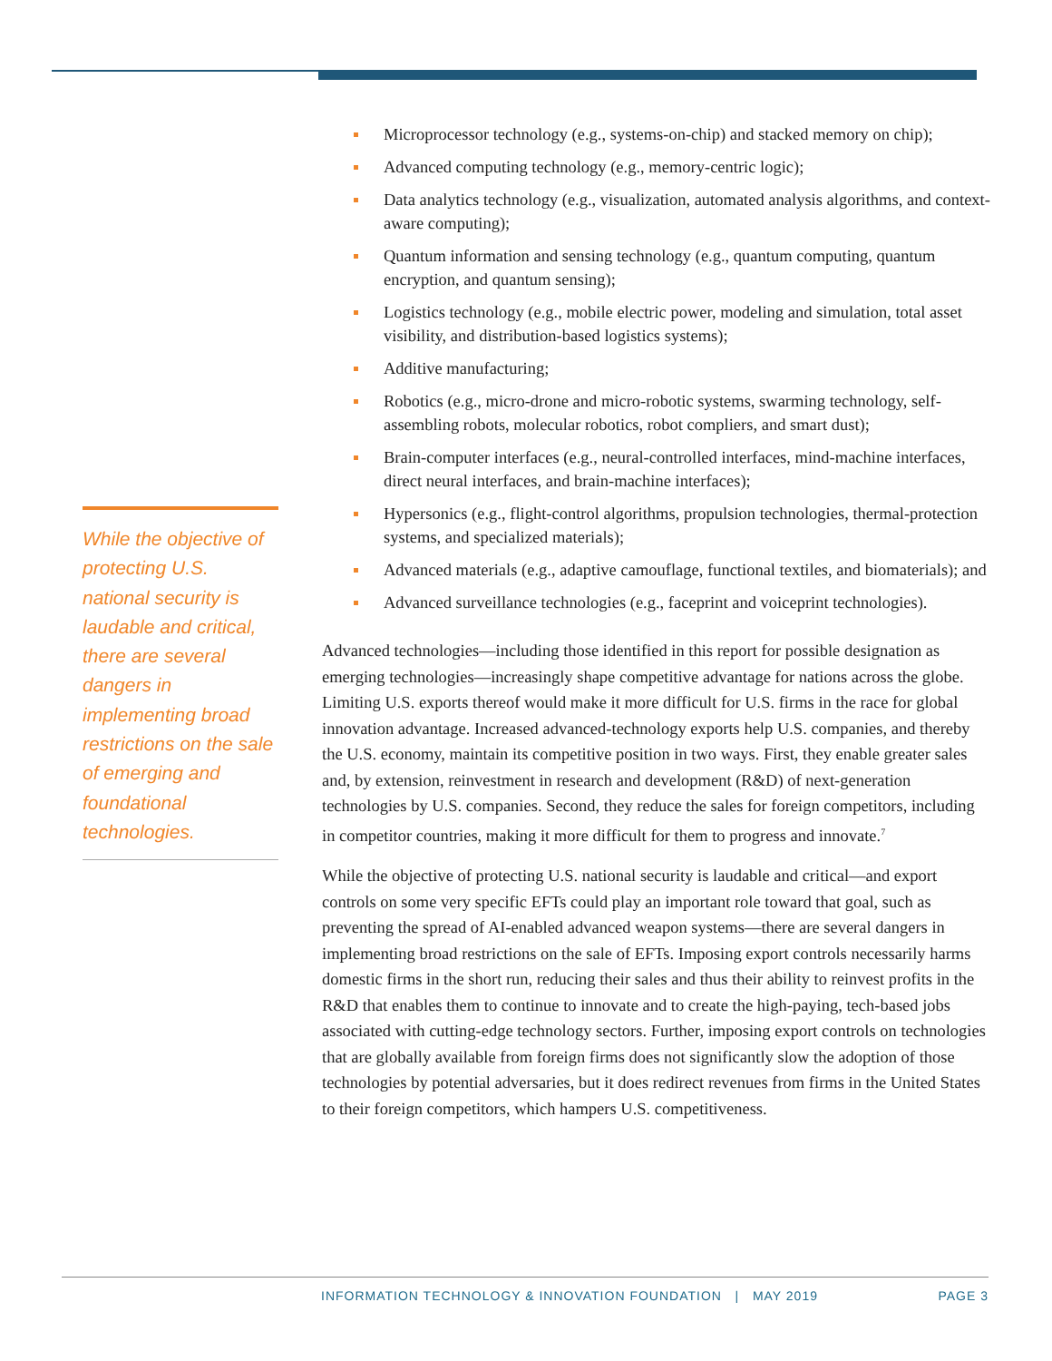While the objective of protecting U.S. national security is laudable and critical, there are several dangers in implementing broad restrictions on the sale of emerging and foundational technologies.
Microprocessor technology (e.g., systems-on-chip) and stacked memory on chip);
Advanced computing technology (e.g., memory-centric logic);
Data analytics technology (e.g., visualization, automated analysis algorithms, and context-aware computing);
Quantum information and sensing technology (e.g., quantum computing, quantum encryption, and quantum sensing);
Logistics technology (e.g., mobile electric power, modeling and simulation, total asset visibility, and distribution-based logistics systems);
Additive manufacturing;
Robotics (e.g., micro-drone and micro-robotic systems, swarming technology, self-assembling robots, molecular robotics, robot compliers, and smart dust);
Brain-computer interfaces (e.g., neural-controlled interfaces, mind-machine interfaces, direct neural interfaces, and brain-machine interfaces);
Hypersonics (e.g., flight-control algorithms, propulsion technologies, thermal-protection systems, and specialized materials);
Advanced materials (e.g., adaptive camouflage, functional textiles, and biomaterials); and
Advanced surveillance technologies (e.g., faceprint and voiceprint technologies).
Advanced technologies—including those identified in this report for possible designation as emerging technologies—increasingly shape competitive advantage for nations across the globe. Limiting U.S. exports thereof would make it more difficult for U.S. firms in the race for global innovation advantage. Increased advanced-technology exports help U.S. companies, and thereby the U.S. economy, maintain its competitive position in two ways. First, they enable greater sales and, by extension, reinvestment in research and development (R&D) of next-generation technologies by U.S. companies. Second, they reduce the sales for foreign competitors, including in competitor countries, making it more difficult for them to progress and innovate.<sup>7</sup>
While the objective of protecting U.S. national security is laudable and critical—and export controls on some very specific EFTs could play an important role toward that goal, such as preventing the spread of AI-enabled advanced weapon systems—there are several dangers in implementing broad restrictions on the sale of EFTs. Imposing export controls necessarily harms domestic firms in the short run, reducing their sales and thus their ability to reinvest profits in the R&D that enables them to continue to innovate and to create the high-paying, tech-based jobs associated with cutting-edge technology sectors. Further, imposing export controls on technologies that are globally available from foreign firms does not significantly slow the adoption of those technologies by potential adversaries, but it does redirect revenues from firms in the United States to their foreign competitors, which hampers U.S. competitiveness.
INFORMATION TECHNOLOGY & INNOVATION FOUNDATION | MAY 2019 PAGE 3